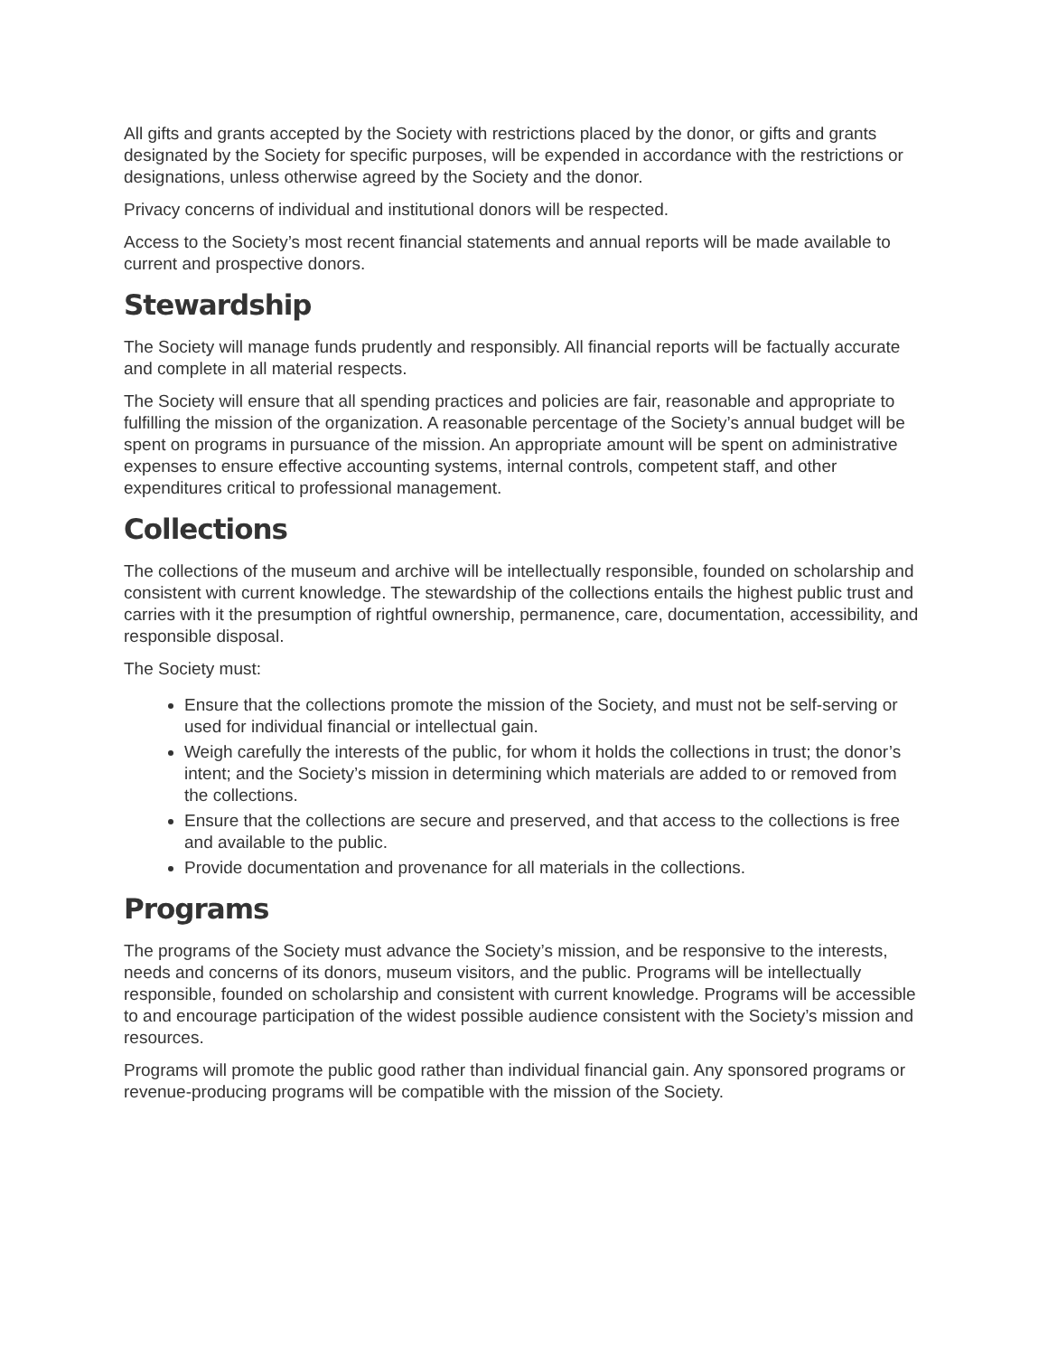All gifts and grants accepted by the Society with restrictions placed by the donor, or gifts and grants designated by the Society for specific purposes, will be expended in accordance with the restrictions or designations, unless otherwise agreed by the Society and the donor.
Privacy concerns of individual and institutional donors will be respected.
Access to the Society’s most recent financial statements and annual reports will be made available to current and prospective donors.
Stewardship
The Society will manage funds prudently and responsibly. All financial reports will be factually accurate and complete in all material respects.
The Society will ensure that all spending practices and policies are fair, reasonable and appropriate to fulfilling the mission of the organization. A reasonable percentage of the Society’s annual budget will be spent on programs in pursuance of the mission. An appropriate amount will be spent on administrative expenses to ensure effective accounting systems, internal controls, competent staff, and other expenditures critical to professional management.
Collections
The collections of the museum and archive will be intellectually responsible, founded on scholarship and consistent with current knowledge. The stewardship of the collections entails the highest public trust and carries with it the presumption of rightful ownership, permanence, care, documentation, accessibility, and responsible disposal.
The Society must:
Ensure that the collections promote the mission of the Society, and must not be self-serving or used for individual financial or intellectual gain.
Weigh carefully the interests of the public, for whom it holds the collections in trust; the donor’s intent; and the Society’s mission in determining which materials are added to or removed from the collections.
Ensure that the collections are secure and preserved, and that access to the collections is free and available to the public.
Provide documentation and provenance for all materials in the collections.
Programs
The programs of the Society must advance the Society’s mission, and be responsive to the interests, needs and concerns of its donors, museum visitors, and the public. Programs will be intellectually responsible, founded on scholarship and consistent with current knowledge. Programs will be accessible to and encourage participation of the widest possible audience consistent with the Society’s mission and resources.
Programs will promote the public good rather than individual financial gain. Any sponsored programs or revenue-producing programs will be compatible with the mission of the Society.